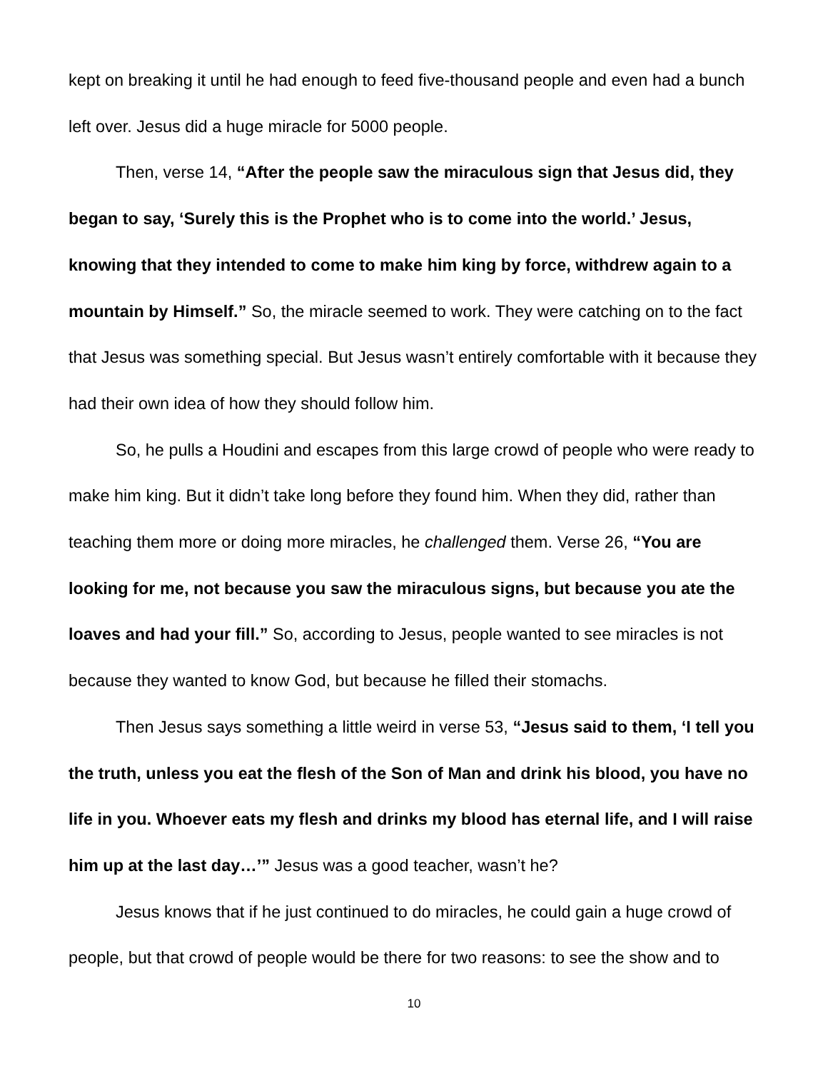kept on breaking it until he had enough to feed five-thousand people and even had a bunch left over. Jesus did a huge miracle for 5000 people.
Then, verse 14, “After the people saw the miraculous sign that Jesus did, they began to say, ‘Surely this is the Prophet who is to come into the world.’ Jesus, knowing that they intended to come to make him king by force, withdrew again to a mountain by Himself.” So, the miracle seemed to work. They were catching on to the fact that Jesus was something special. But Jesus wasn’t entirely comfortable with it because they had their own idea of how they should follow him.
So, he pulls a Houdini and escapes from this large crowd of people who were ready to make him king. But it didn’t take long before they found him. When they did, rather than teaching them more or doing more miracles, he challenged them. Verse 26, “You are looking for me, not because you saw the miraculous signs, but because you ate the loaves and had your fill.” So, according to Jesus, people wanted to see miracles is not because they wanted to know God, but because he filled their stomachs.
Then Jesus says something a little weird in verse 53, “Jesus said to them, ‘I tell you the truth, unless you eat the flesh of the Son of Man and drink his blood, you have no life in you. Whoever eats my flesh and drinks my blood has eternal life, and I will raise him up at the last day…’” Jesus was a good teacher, wasn’t he?
Jesus knows that if he just continued to do miracles, he could gain a huge crowd of people, but that crowd of people would be there for two reasons: to see the show and to
10